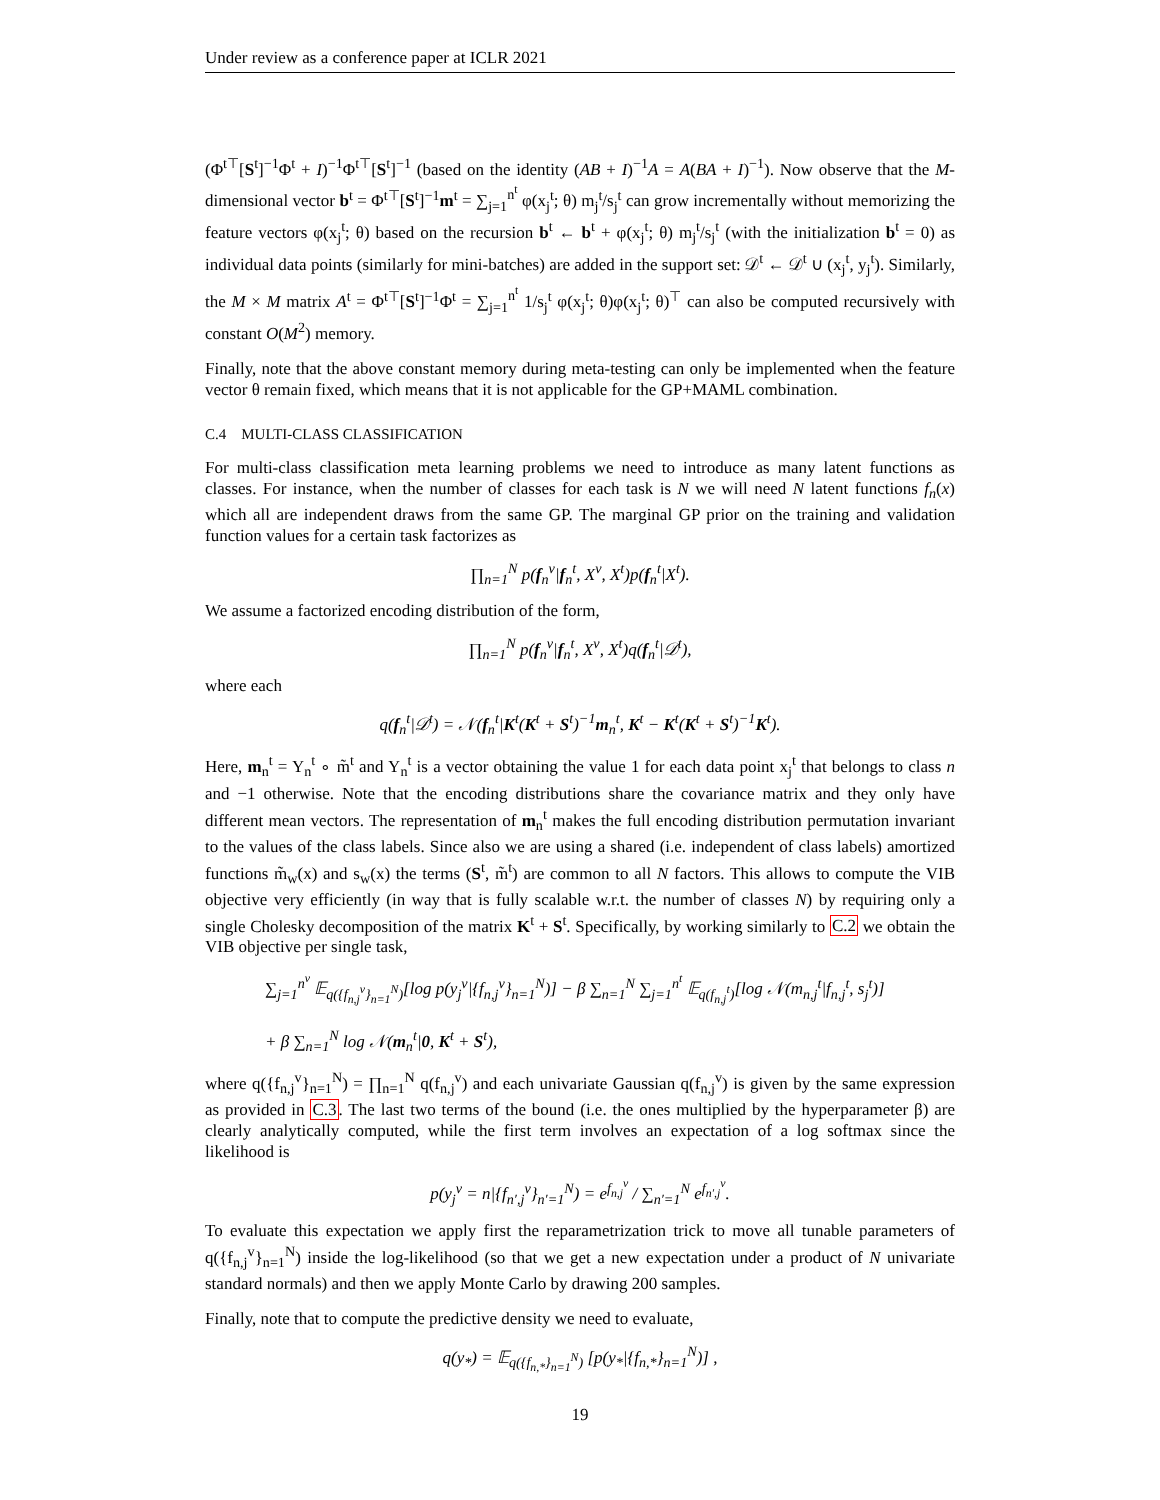Under review as a conference paper at ICLR 2021
(Φ<sup>t⊤</sup>[S<sup>t</sup>]<sup>−1</sup>Φ<sup>t</sup> + I)<sup>−1</sup>Φ<sup>t⊤</sup>[S<sup>t</sup>]<sup>−1</sup> (based on the identity (AB + I)<sup>−1</sup>A = A(BA + I)<sup>−1</sup>). Now observe that the M-dimensional vector b<sup>t</sup> = Φ<sup>t⊤</sup>[S<sup>t</sup>]<sup>−1</sup>m<sup>t</sup> = ∑<sub>j=1</sub><sup>n<sup>t</sup></sup> φ(x<sub>j</sub><sup>t</sup>; θ) m<sub>j</sub><sup>t</sup>/s<sub>j</sub><sup>t</sup> can grow incrementally without memorizing the feature vectors φ(x<sub>j</sub><sup>t</sup>; θ) based on the recursion b<sup>t</sup> ← b<sup>t</sup> + φ(x<sub>j</sub><sup>t</sup>; θ) m<sub>j</sub><sup>t</sup>/s<sub>j</sub><sup>t</sup> (with the initialization b<sup>t</sup> = 0) as individual data points (similarly for mini-batches) are added in the support set: 𝒟<sup>t</sup> ← 𝒟<sup>t</sup> ∪ (x<sub>j</sub><sup>t</sup>, y<sub>j</sub><sup>t</sup>). Similarly, the M × M matrix A<sup>t</sup> = Φ<sup>t⊤</sup>[S<sup>t</sup>]<sup>−1</sup>Φ<sup>t</sup> = ∑<sub>j=1</sub><sup>n<sup>t</sup></sup> 1/s<sub>j</sub><sup>t</sup> φ(x<sub>j</sub><sup>t</sup>; θ)φ(x<sub>j</sub><sup>t</sup>; θ)<sup>⊤</sup> can also be computed recursively with constant O(M<sup>2</sup>) memory.
Finally, note that the above constant memory during meta-testing can only be implemented when the feature vector θ remain fixed, which means that it is not applicable for the GP+MAML combination.
C.4 MULTI-CLASS CLASSIFICATION
For multi-class classification meta learning problems we need to introduce as many latent functions as classes. For instance, when the number of classes for each task is N we will need N latent functions f<sub>n</sub>(x) which all are independent draws from the same GP. The marginal GP prior on the training and validation function values for a certain task factorizes as
∏<sub>n=1</sub><sup>N</sup> p(f<sub>n</sub><sup>v</sup>|f<sub>n</sub><sup>t</sup>, X<sup>v</sup>, X<sup>t</sup>)p(f<sub>n</sub><sup>t</sup>|X<sup>t</sup>).
We assume a factorized encoding distribution of the form,
∏<sub>n=1</sub><sup>N</sup> p(f<sub>n</sub><sup>v</sup>|f<sub>n</sub><sup>t</sup>, X<sup>v</sup>, X<sup>t</sup>)q(f<sub>n</sub><sup>t</sup>|𝒟<sup>t</sup>),
where each
q(f<sub>n</sub><sup>t</sup>|𝒟<sup>t</sup>) = 𝒩(f<sub>n</sub><sup>t</sup>|K<sup>t</sup>(K<sup>t</sup> + S<sup>t</sup>)<sup>−1</sup>m<sub>n</sub><sup>t</sup>, K<sup>t</sup> − K<sup>t</sup>(K<sup>t</sup> + S<sup>t</sup>)<sup>−1</sup>K<sup>t</sup>).
Here, m<sub>n</sub><sup>t</sup> = Y<sub>n</sub><sup>t</sup> ∘ m̃<sup>t</sup> and Y<sub>n</sub><sup>t</sup> is a vector obtaining the value 1 for each data point x<sub>j</sub><sup>t</sup> that belongs to class n and −1 otherwise. Note that the encoding distributions share the covariance matrix and they only have different mean vectors. The representation of m<sub>n</sub><sup>t</sup> makes the full encoding distribution permutation invariant to the values of the class labels. Since also we are using a shared (i.e. independent of class labels) amortized functions m̃<sub>w</sub>(x) and s<sub>w</sub>(x) the terms (S<sup>t</sup>, m̃<sup>t</sup>) are common to all N factors. This allows to compute the VIB objective very efficiently (in way that is fully scalable w.r.t. the number of classes N) by requiring only a single Cholesky decomposition of the matrix K<sup>t</sup> + S<sup>t</sup>. Specifically, by working similarly to C.2 we obtain the VIB objective per single task,
∑<sub>j=1</sub><sup>n<sup>v</sup></sup> 𝔼<sub>q({f<sub>n,j</sub><sup>v</sup>}<sub>n=1</sub><sup>N</sup>)</sub>[log p(y<sub>j</sub><sup>v</sup>|{f<sub>n,j</sub><sup>v</sup>}<sub>n=1</sub><sup>N</sup>)] − β ∑<sub>n=1</sub><sup>N</sup> ∑<sub>j=1</sub><sup>n<sup>t</sup></sup> 𝔼<sub>q(f<sub>n,j</sub><sup>t</sup>)</sub>[log 𝒩(m<sub>n,j</sub><sup>t</sup>|f<sub>n,j</sub><sup>t</sup>, s<sub>j</sub><sup>t</sup>)]
+ β ∑<sub>n=1</sub><sup>N</sup> log 𝒩(m<sub>n</sub><sup>t</sup>|0, K<sup>t</sup> + S<sup>t</sup>),
where q({f<sub>n,j</sub><sup>v</sup>}<sub>n=1</sub><sup>N</sup>) = ∏<sub>n=1</sub><sup>N</sup> q(f<sub>n,j</sub><sup>v</sup>) and each univariate Gaussian q(f<sub>n,j</sub><sup>v</sup>) is given by the same expression as provided in C.3. The last two terms of the bound (i.e. the ones multiplied by the hyperparameter β) are clearly analytically computed, while the first term involves an expectation of a log softmax since the likelihood is
p(y<sub>j</sub><sup>v</sup> = n|{f<sub>n′,j</sub><sup>v</sup>}<sub>n′=1</sub><sup>N</sup>) = e<sup>f<sub>n,j</sub><sup>v</sup></sup> / ∑<sub>n′=1</sub><sup>N</sup> e<sup>f<sub>n′,j</sub><sup>v</sup></sup>.
To evaluate this expectation we apply first the reparametrization trick to move all tunable parameters of q({f<sub>n,j</sub><sup>v</sup>}<sub>n=1</sub><sup>N</sup>) inside the log-likelihood (so that we get a new expectation under a product of N univariate standard normals) and then we apply Monte Carlo by drawing 200 samples.
Finally, note that to compute the predictive density we need to evaluate,
q(y<sub>*</sub>) = 𝔼<sub>q({f<sub>n,*</sub>}<sub>n=1</sub><sup>N</sup>)</sub> [p(y<sub>*</sub>|{f<sub>n,*</sub>}<sub>n=1</sub><sup>N</sup>)] ,
19